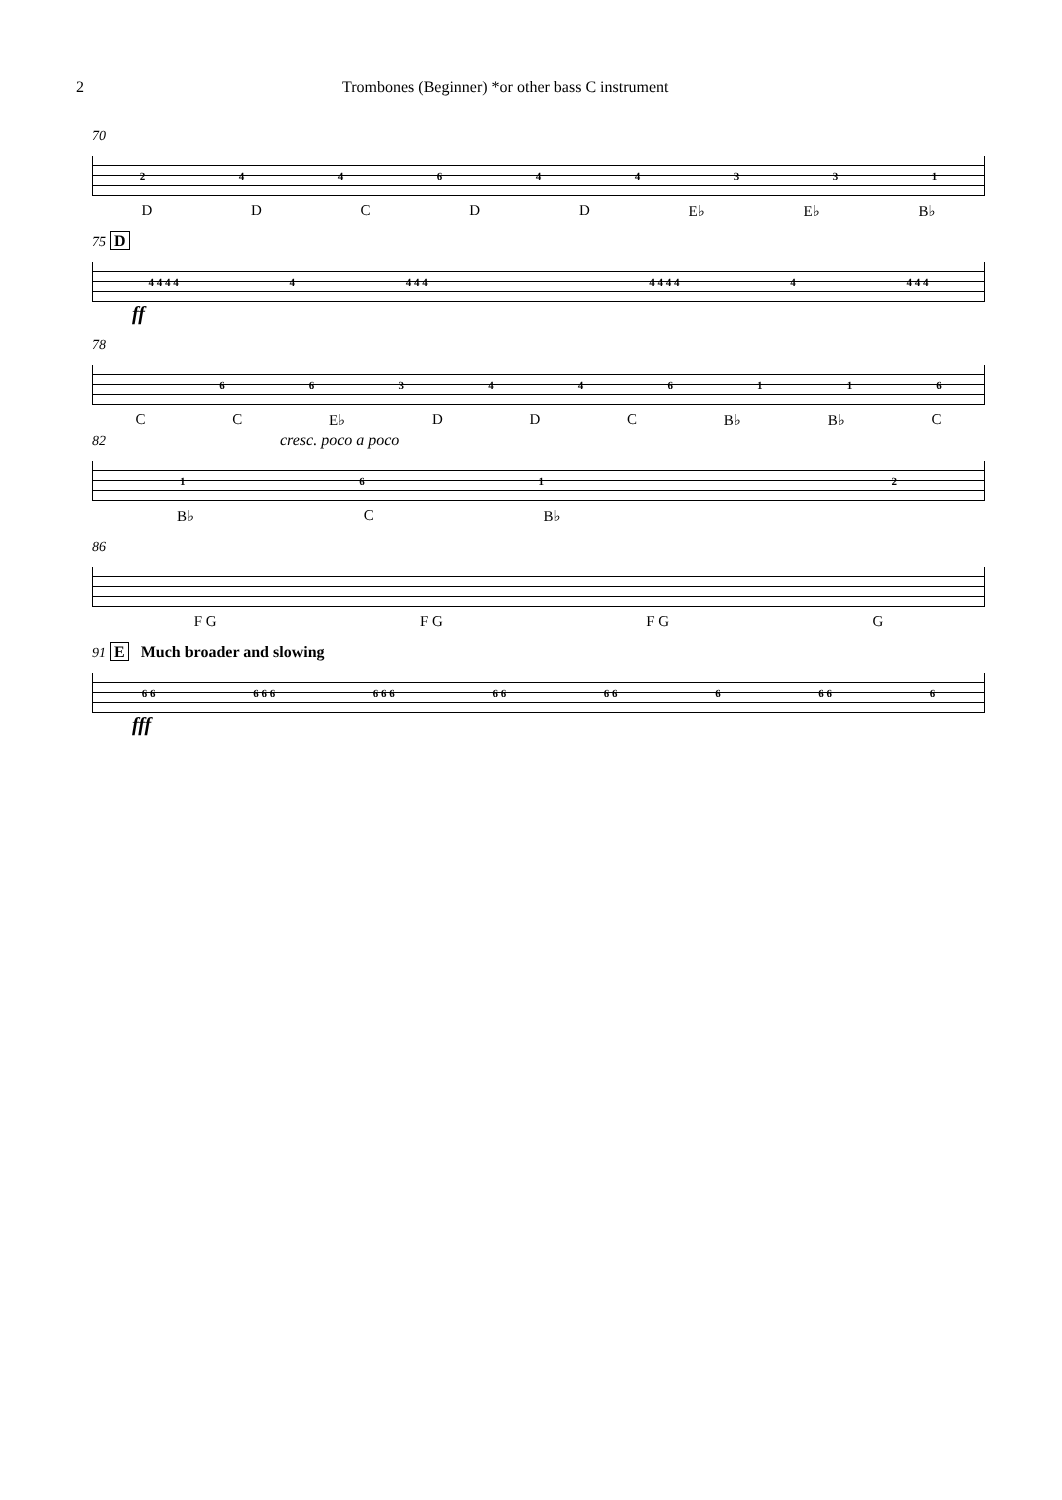2 Trombones (Beginner) *or other bass C instrument
70
244644331
DDCDD E♭ E♭ B♭
75 D
4 4 4 4 4 4 4 4 4 4 4 4 4 4 4 4
ff
78
663446116
CC E♭ DDC B♭ B♭ C
82 cresc. poco a poco
161 2
B♭ C B♭
86
F G F G F G G
91 E Much broader and slowing
6 6 6 6 6 6 6 6 6 6 6 6 6 6 6 6
fff